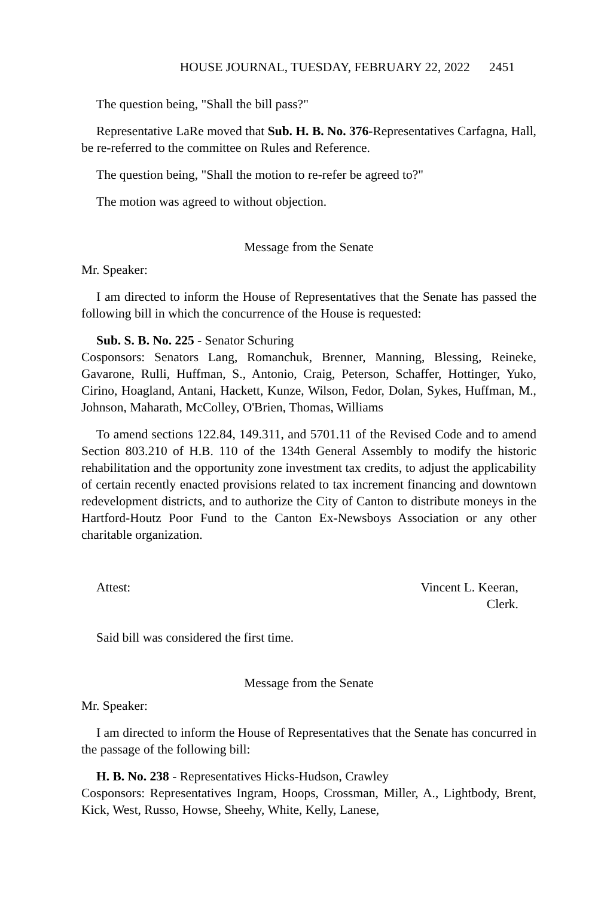HOUSE JOURNAL, TUESDAY, FEBRUARY 22, 2022 2451
The question being, "Shall the bill pass?"
Representative LaRe moved that Sub. H. B. No. 376-Representatives Carfagna, Hall, be re-referred to the committee on Rules and Reference.
The question being, "Shall the motion to re-refer be agreed to?"
The motion was agreed to without objection.
Message from the Senate
Mr. Speaker:
I am directed to inform the House of Representatives that the Senate has passed the following bill in which the concurrence of the House is requested:
Sub. S. B. No. 225 - Senator Schuring
Cosponsors: Senators Lang, Romanchuk, Brenner, Manning, Blessing, Reineke, Gavarone, Rulli, Huffman, S., Antonio, Craig, Peterson, Schaffer, Hottinger, Yuko, Cirino, Hoagland, Antani, Hackett, Kunze, Wilson, Fedor, Dolan, Sykes, Huffman, M., Johnson, Maharath, McColley, O'Brien, Thomas, Williams
To amend sections 122.84, 149.311, and 5701.11 of the Revised Code and to amend Section 803.210 of H.B. 110 of the 134th General Assembly to modify the historic rehabilitation and the opportunity zone investment tax credits, to adjust the applicability of certain recently enacted provisions related to tax increment financing and downtown redevelopment districts, and to authorize the City of Canton to distribute moneys in the Hartford-Houtz Poor Fund to the Canton Ex-Newsboys Association or any other charitable organization.
Attest: Vincent L. Keeran,
Clerk.
Said bill was considered the first time.
Message from the Senate
Mr. Speaker:
I am directed to inform the House of Representatives that the Senate has concurred in the passage of the following bill:
H. B. No. 238 - Representatives Hicks-Hudson, Crawley
Cosponsors: Representatives Ingram, Hoops, Crossman, Miller, A., Lightbody, Brent, Kick, West, Russo, Howse, Sheehy, White, Kelly, Lanese,